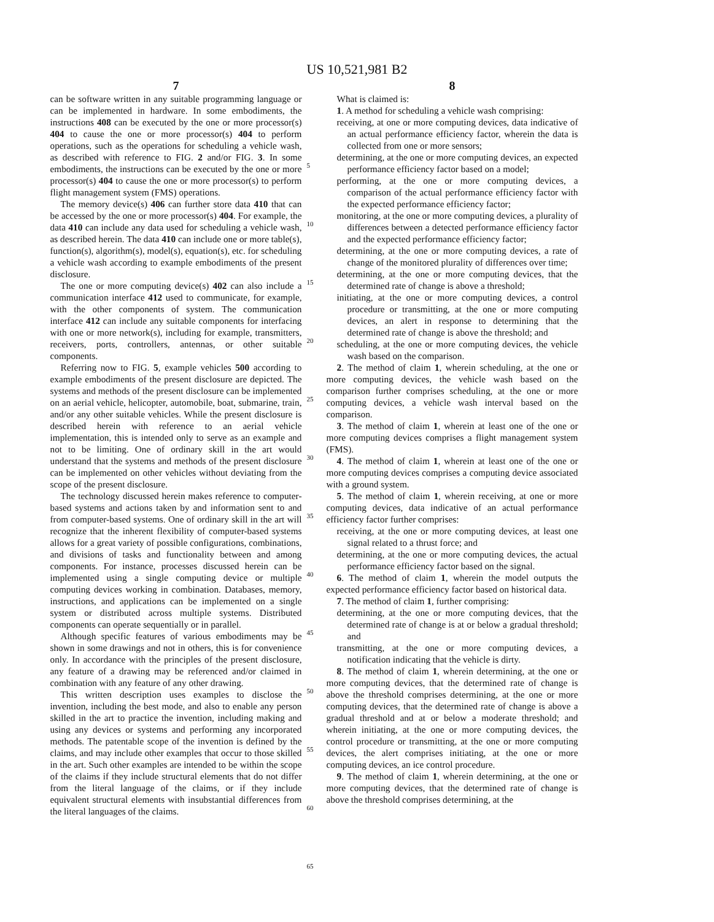US 10,521,981 B2
7
can be software written in any suitable programming language or can be implemented in hardware. In some embodiments, the instructions 408 can be executed by the one or more processor(s) 404 to cause the one or more processor(s) 404 to perform operations, such as the operations for scheduling a vehicle wash, as described with reference to FIG. 2 and/or FIG. 3. In some embodiments, the instructions can be executed by the one or more processor(s) 404 to cause the one or more processor(s) to perform flight management system (FMS) operations.
The memory device(s) 406 can further store data 410 that can be accessed by the one or more processor(s) 404. For example, the data 410 can include any data used for scheduling a vehicle wash, as described herein. The data 410 can include one or more table(s), function(s), algorithm(s), model(s), equation(s), etc. for scheduling a vehicle wash according to example embodiments of the present disclosure.
The one or more computing device(s) 402 can also include a communication interface 412 used to communicate, for example, with the other components of system. The communication interface 412 can include any suitable components for interfacing with one or more network(s), including for example, transmitters, receivers, ports, controllers, antennas, or other suitable components.
Referring now to FIG. 5, example vehicles 500 according to example embodiments of the present disclosure are depicted. The systems and methods of the present disclosure can be implemented on an aerial vehicle, helicopter, automobile, boat, submarine, train, and/or any other suitable vehicles. While the present disclosure is described herein with reference to an aerial vehicle implementation, this is intended only to serve as an example and not to be limiting. One of ordinary skill in the art would understand that the systems and methods of the present disclosure can be implemented on other vehicles without deviating from the scope of the present disclosure.
The technology discussed herein makes reference to computer-based systems and actions taken by and information sent to and from computer-based systems. One of ordinary skill in the art will recognize that the inherent flexibility of computer-based systems allows for a great variety of possible configurations, combinations, and divisions of tasks and functionality between and among components. For instance, processes discussed herein can be implemented using a single computing device or multiple computing devices working in combination. Databases, memory, instructions, and applications can be implemented on a single system or distributed across multiple systems. Distributed components can operate sequentially or in parallel.
Although specific features of various embodiments may be shown in some drawings and not in others, this is for convenience only. In accordance with the principles of the present disclosure, any feature of a drawing may be referenced and/or claimed in combination with any feature of any other drawing.
This written description uses examples to disclose the invention, including the best mode, and also to enable any person skilled in the art to practice the invention, including making and using any devices or systems and performing any incorporated methods. The patentable scope of the invention is defined by the claims, and may include other examples that occur to those skilled in the art. Such other examples are intended to be within the scope of the claims if they include structural elements that do not differ from the literal language of the claims, or if they include equivalent structural elements with insubstantial differences from the literal languages of the claims.
5
10
15
20
25
30
35
40
45
50
55
60
65
8
What is claimed is:
1. A method for scheduling a vehicle wash comprising:
receiving, at one or more computing devices, data indicative of an actual performance efficiency factor, wherein the data is collected from one or more sensors;
determining, at the one or more computing devices, an expected performance efficiency factor based on a model;
performing, at the one or more computing devices, a comparison of the actual performance efficiency factor with the expected performance efficiency factor;
monitoring, at the one or more computing devices, a plurality of differences between a detected performance efficiency factor and the expected performance efficiency factor;
determining, at the one or more computing devices, a rate of change of the monitored plurality of differences over time;
determining, at the one or more computing devices, that the determined rate of change is above a threshold;
initiating, at the one or more computing devices, a control procedure or transmitting, at the one or more computing devices, an alert in response to determining that the determined rate of change is above the threshold; and
scheduling, at the one or more computing devices, the vehicle wash based on the comparison.
2. The method of claim 1, wherein scheduling, at the one or more computing devices, the vehicle wash based on the comparison further comprises scheduling, at the one or more computing devices, a vehicle wash interval based on the comparison.
3. The method of claim 1, wherein at least one of the one or more computing devices comprises a flight management system (FMS).
4. The method of claim 1, wherein at least one of the one or more computing devices comprises a computing device associated with a ground system.
5. The method of claim 1, wherein receiving, at one or more computing devices, data indicative of an actual performance efficiency factor further comprises:
receiving, at the one or more computing devices, at least one signal related to a thrust force; and
determining, at the one or more computing devices, the actual performance efficiency factor based on the signal.
6. The method of claim 1, wherein the model outputs the expected performance efficiency factor based on historical data.
7. The method of claim 1, further comprising:
determining, at the one or more computing devices, that the determined rate of change is at or below a gradual threshold; and
transmitting, at the one or more computing devices, a notification indicating that the vehicle is dirty.
8. The method of claim 1, wherein determining, at the one or more computing devices, that the determined rate of change is above the threshold comprises determining, at the one or more computing devices, that the determined rate of change is above a gradual threshold and at or below a moderate threshold; and wherein initiating, at the one or more computing devices, the control procedure or transmitting, at the one or more computing devices, the alert comprises initiating, at the one or more computing devices, an ice control procedure.
9. The method of claim 1, wherein determining, at the one or more computing devices, that the determined rate of change is above the threshold comprises determining, at the